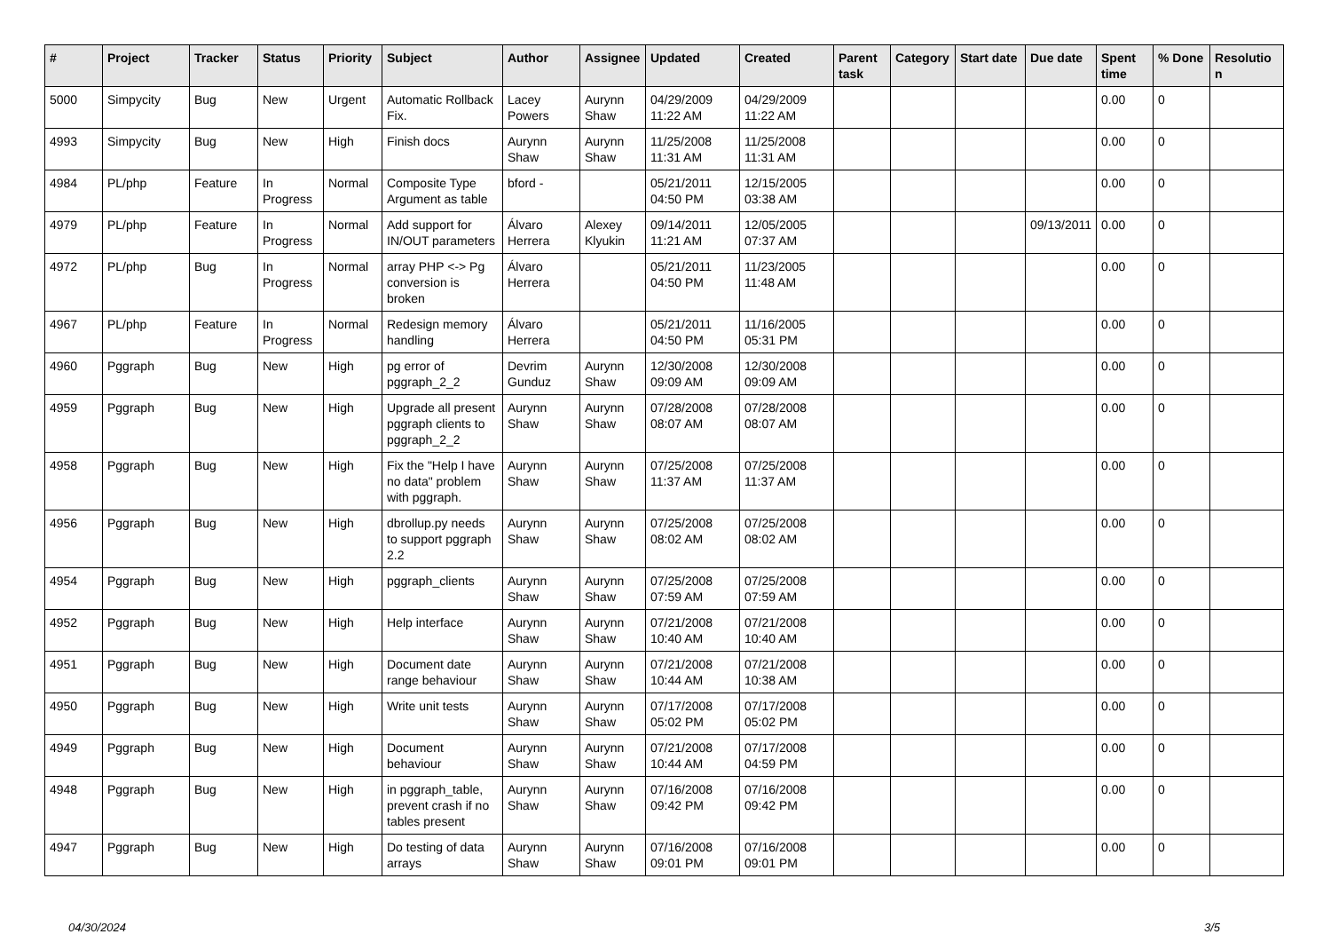| # | Project | Tracker | Status | Priority | Subject | Author | Assignee | Updated | Created | Parent task | Category | Start date | Due date | Spent time | % Done | Resolutio n |
| --- | --- | --- | --- | --- | --- | --- | --- | --- | --- | --- | --- | --- | --- | --- | --- | --- |
| 5000 | Simpycity | Bug | New | Urgent | Automatic Rollback Fix. | Lacey Powers | Aurynn Shaw | 04/29/2009 11:22 AM | 04/29/2009 11:22 AM | | | | | 0.00 | 0 | |
| 4993 | Simpycity | Bug | New | High | Finish docs | Aurynn Shaw | Aurynn Shaw | 11/25/2008 11:31 AM | 11/25/2008 11:31 AM | | | | | 0.00 | 0 | |
| 4984 | PL/php | Feature | In Progress | Normal | Composite Type Argument as table | bford - | | 05/21/2011 04:50 PM | 12/15/2005 03:38 AM | | | | | 0.00 | 0 | |
| 4979 | PL/php | Feature | In Progress | Normal | Add support for IN/OUT parameters | Álvaro Herrera | Alexey Klyukin | 09/14/2011 11:21 AM | 12/05/2005 07:37 AM | | | | 09/13/2011 | 0.00 | 0 | |
| 4972 | PL/php | Bug | In Progress | Normal | array PHP <-> Pg conversion is broken | Álvaro Herrera | | 05/21/2011 04:50 PM | 11/23/2005 11:48 AM | | | | | 0.00 | 0 | |
| 4967 | PL/php | Feature | In Progress | Normal | Redesign memory handling | Álvaro Herrera | | 05/21/2011 04:50 PM | 11/16/2005 05:31 PM | | | | | 0.00 | 0 | |
| 4960 | Pggraph | Bug | New | High | pg error of pggraph_2_2 | Devrim Gunduz | Aurynn Shaw | 12/30/2008 09:09 AM | 12/30/2008 09:09 AM | | | | | 0.00 | 0 | |
| 4959 | Pggraph | Bug | New | High | Upgrade all present pggraph clients to pggraph_2_2 | Aurynn Shaw | Aurynn Shaw | 07/28/2008 08:07 AM | 07/28/2008 08:07 AM | | | | | 0.00 | 0 | |
| 4958 | Pggraph | Bug | New | High | Fix the "Help I have no data" problem with pggraph. | Aurynn Shaw | Aurynn Shaw | 07/25/2008 11:37 AM | 07/25/2008 11:37 AM | | | | | 0.00 | 0 | |
| 4956 | Pggraph | Bug | New | High | dbrollup.py needs to support pggraph 2.2 | Aurynn Shaw | Aurynn Shaw | 07/25/2008 08:02 AM | 07/25/2008 08:02 AM | | | | | 0.00 | 0 | |
| 4954 | Pggraph | Bug | New | High | pggraph_clients | Aurynn Shaw | Aurynn Shaw | 07/25/2008 07:59 AM | 07/25/2008 07:59 AM | | | | | 0.00 | 0 | |
| 4952 | Pggraph | Bug | New | High | Help interface | Aurynn Shaw | Aurynn Shaw | 07/21/2008 10:40 AM | 07/21/2008 10:40 AM | | | | | 0.00 | 0 | |
| 4951 | Pggraph | Bug | New | High | Document date range behaviour | Aurynn Shaw | Aurynn Shaw | 07/21/2008 10:44 AM | 07/21/2008 10:38 AM | | | | | 0.00 | 0 | |
| 4950 | Pggraph | Bug | New | High | Write unit tests | Aurynn Shaw | Aurynn Shaw | 07/17/2008 05:02 PM | 07/17/2008 05:02 PM | | | | | 0.00 | 0 | |
| 4949 | Pggraph | Bug | New | High | Document behaviour | Aurynn Shaw | Aurynn Shaw | 07/21/2008 10:44 AM | 07/17/2008 04:59 PM | | | | | 0.00 | 0 | |
| 4948 | Pggraph | Bug | New | High | in pggraph_table, prevent crash if no tables present | Aurynn Shaw | Aurynn Shaw | 07/16/2008 09:42 PM | 07/16/2008 09:42 PM | | | | | 0.00 | 0 | |
| 4947 | Pggraph | Bug | New | High | Do testing of data arrays | Aurynn Shaw | Aurynn Shaw | 07/16/2008 09:01 PM | 07/16/2008 09:01 PM | | | | | 0.00 | 0 | |
04/30/2024 3/5